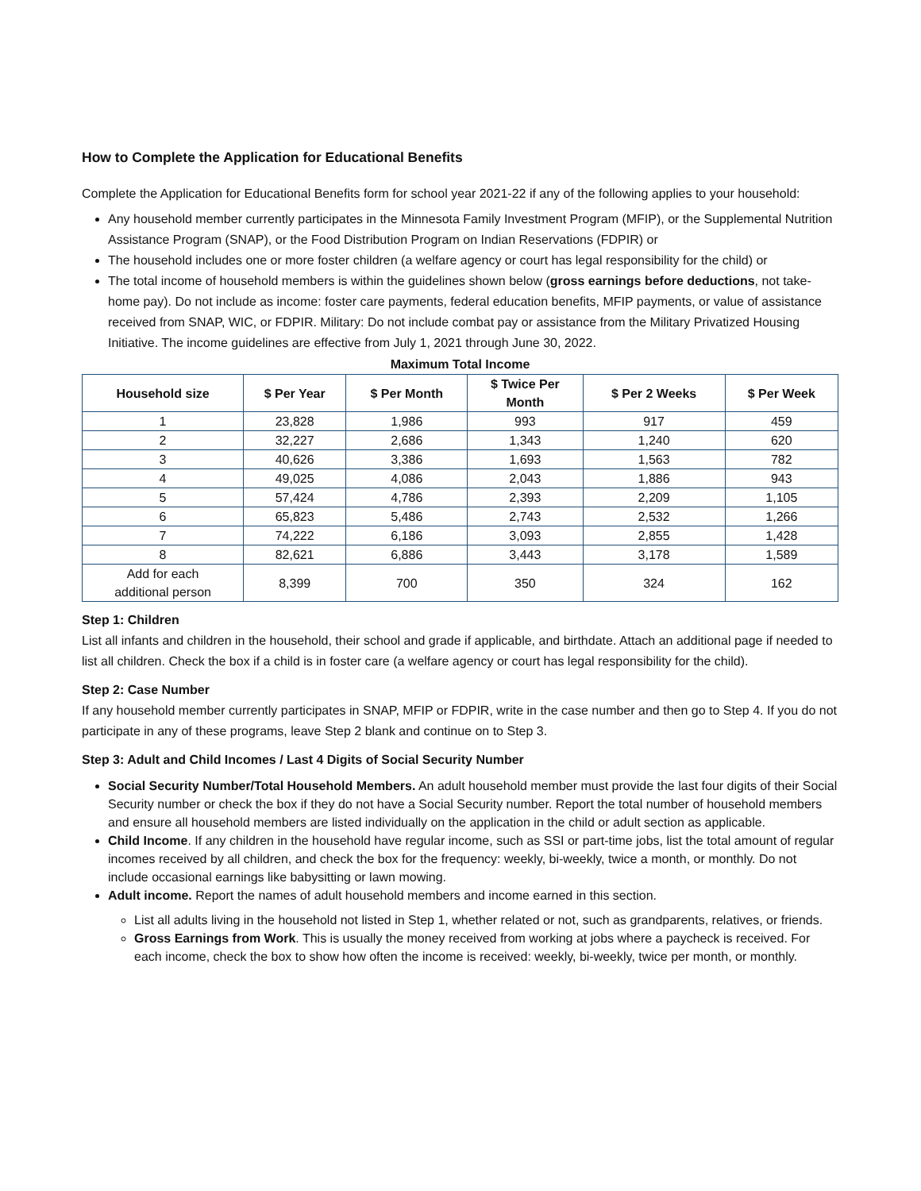How to Complete the Application for Educational Benefits
Complete the Application for Educational Benefits form for school year 2021-22 if any of the following applies to your household:
Any household member currently participates in the Minnesota Family Investment Program (MFIP), or the Supplemental Nutrition Assistance Program (SNAP), or the Food Distribution Program on Indian Reservations (FDPIR) or
The household includes one or more foster children (a welfare agency or court has legal responsibility for the child) or
The total income of household members is within the guidelines shown below (gross earnings before deductions, not take-home pay). Do not include as income: foster care payments, federal education benefits, MFIP payments, or value of assistance received from SNAP, WIC, or FDPIR. Military: Do not include combat pay or assistance from the Military Privatized Housing Initiative. The income guidelines are effective from July 1, 2021 through June 30, 2022.
Maximum Total Income
| Household size | $ Per Year | $ Per Month | $ Twice Per Month | $ Per 2 Weeks | $ Per Week |
| --- | --- | --- | --- | --- | --- |
| 1 | 23,828 | 1,986 | 993 | 917 | 459 |
| 2 | 32,227 | 2,686 | 1,343 | 1,240 | 620 |
| 3 | 40,626 | 3,386 | 1,693 | 1,563 | 782 |
| 4 | 49,025 | 4,086 | 2,043 | 1,886 | 943 |
| 5 | 57,424 | 4,786 | 2,393 | 2,209 | 1,105 |
| 6 | 65,823 | 5,486 | 2,743 | 2,532 | 1,266 |
| 7 | 74,222 | 6,186 | 3,093 | 2,855 | 1,428 |
| 8 | 82,621 | 6,886 | 3,443 | 3,178 | 1,589 |
| Add for each additional person | 8,399 | 700 | 350 | 324 | 162 |
Step 1: Children
List all infants and children in the household, their school and grade if applicable, and birthdate. Attach an additional page if needed to list all children. Check the box if a child is in foster care (a welfare agency or court has legal responsibility for the child).
Step 2: Case Number
If any household member currently participates in SNAP, MFIP or FDPIR, write in the case number and then go to Step 4. If you do not participate in any of these programs, leave Step 2 blank and continue on to Step 3.
Step 3: Adult and Child Incomes / Last 4 Digits of Social Security Number
Social Security Number/Total Household Members. An adult household member must provide the last four digits of their Social Security number or check the box if they do not have a Social Security number. Report the total number of household members and ensure all household members are listed individually on the application in the child or adult section as applicable.
Child Income. If any children in the household have regular income, such as SSI or part-time jobs, list the total amount of regular incomes received by all children, and check the box for the frequency: weekly, bi-weekly, twice a month, or monthly. Do not include occasional earnings like babysitting or lawn mowing.
Adult income. Report the names of adult household members and income earned in this section.
List all adults living in the household not listed in Step 1, whether related or not, such as grandparents, relatives, or friends.
Gross Earnings from Work. This is usually the money received from working at jobs where a paycheck is received. For each income, check the box to show how often the income is received: weekly, bi-weekly, twice per month, or monthly.